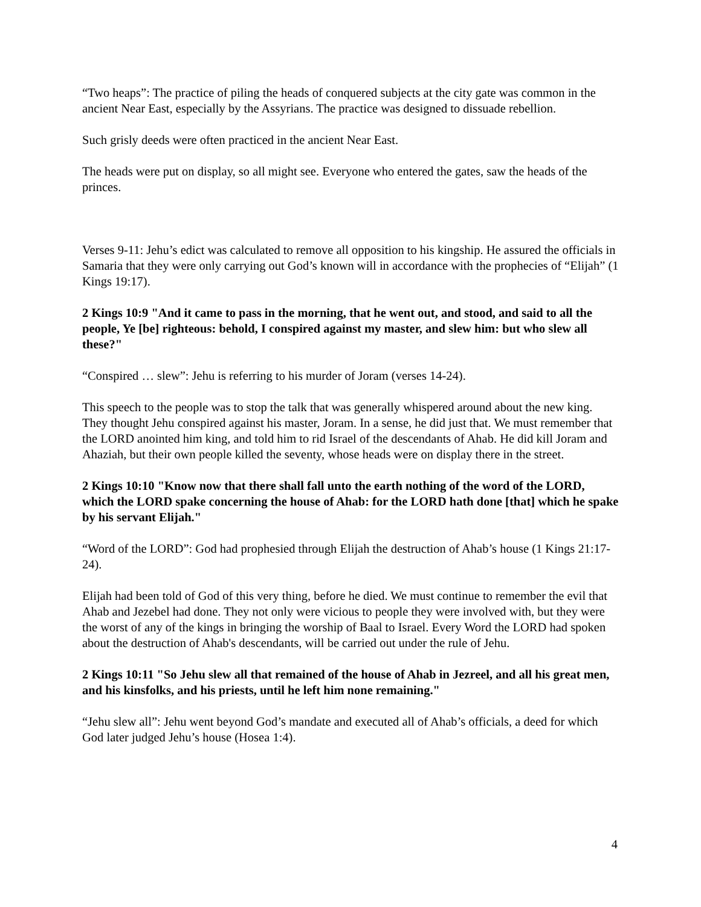“Two heaps”: The practice of piling the heads of conquered subjects at the city gate was common in the ancient Near East, especially by the Assyrians. The practice was designed to dissuade rebellion.
Such grisly deeds were often practiced in the ancient Near East.
The heads were put on display, so all might see. Everyone who entered the gates, saw the heads of the princes.
Verses 9-11: Jehu’s edict was calculated to remove all opposition to his kingship. He assured the officials in Samaria that they were only carrying out God’s known will in accordance with the prophecies of “Elijah” (1 Kings 19:17).
2 Kings 10:9 "And it came to pass in the morning, that he went out, and stood, and said to all the people, Ye [be] righteous: behold, I conspired against my master, and slew him: but who slew all these?"
“Conspired … slew”: Jehu is referring to his murder of Joram (verses 14-24).
This speech to the people was to stop the talk that was generally whispered around about the new king. They thought Jehu conspired against his master, Joram. In a sense, he did just that. We must remember that the LORD anointed him king, and told him to rid Israel of the descendants of Ahab. He did kill Joram and Ahaziah, but their own people killed the seventy, whose heads were on display there in the street.
2 Kings 10:10 "Know now that there shall fall unto the earth nothing of the word of the LORD, which the LORD spake concerning the house of Ahab: for the LORD hath done [that] which he spake by his servant Elijah."
“Word of the LORD”: God had prophesied through Elijah the destruction of Ahab’s house (1 Kings 21:17-24).
Elijah had been told of God of this very thing, before he died. We must continue to remember the evil that Ahab and Jezebel had done. They not only were vicious to people they were involved with, but they were the worst of any of the kings in bringing the worship of Baal to Israel. Every Word the LORD had spoken about the destruction of Ahab's descendants, will be carried out under the rule of Jehu.
2 Kings 10:11 "So Jehu slew all that remained of the house of Ahab in Jezreel, and all his great men, and his kinsfolks, and his priests, until he left him none remaining."
“Jehu slew all”: Jehu went beyond God’s mandate and executed all of Ahab’s officials, a deed for which God later judged Jehu’s house (Hosea 1:4).
4